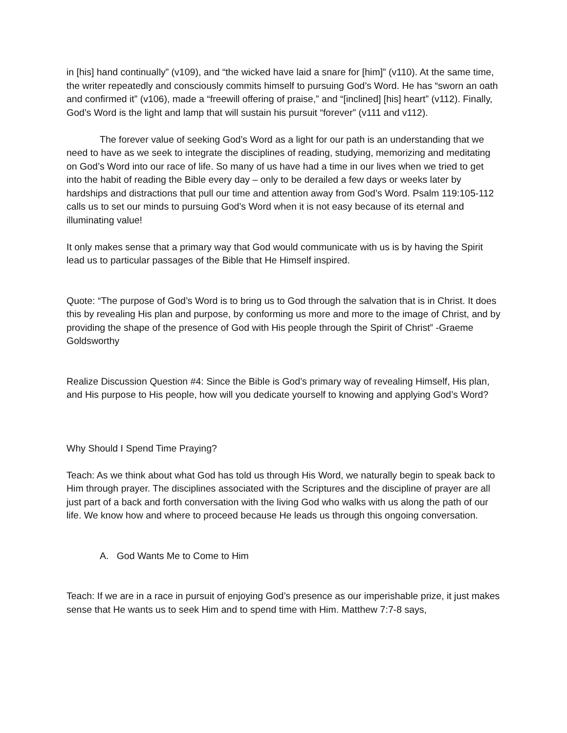in [his] hand continually” (v109), and “the wicked have laid a snare for [him]” (v110). At the same time, the writer repeatedly and consciously commits himself to pursuing God’s Word. He has “sworn an oath and confirmed it” (v106), made a “freewill offering of praise,” and “[inclined] [his] heart” (v112). Finally, God’s Word is the light and lamp that will sustain his pursuit “forever” (v111 and v112).
The forever value of seeking God’s Word as a light for our path is an understanding that we need to have as we seek to integrate the disciplines of reading, studying, memorizing and meditating on God’s Word into our race of life. So many of us have had a time in our lives when we tried to get into the habit of reading the Bible every day – only to be derailed a few days or weeks later by hardships and distractions that pull our time and attention away from God’s Word. Psalm 119:105-112 calls us to set our minds to pursuing God’s Word when it is not easy because of its eternal and illuminating value!
It only makes sense that a primary way that God would communicate with us is by having the Spirit lead us to particular passages of the Bible that He Himself inspired.
Quote: “The purpose of God’s Word is to bring us to God through the salvation that is in Christ. It does this by revealing His plan and purpose, by conforming us more and more to the image of Christ, and by providing the shape of the presence of God with His people through the Spirit of Christ” -Graeme Goldsworthy
Realize Discussion Question #4: Since the Bible is God’s primary way of revealing Himself, His plan, and His purpose to His people, how will you dedicate yourself to knowing and applying God’s Word?
Why Should I Spend Time Praying?
Teach: As we think about what God has told us through His Word, we naturally begin to speak back to Him through prayer. The disciplines associated with the Scriptures and the discipline of prayer are all just part of a back and forth conversation with the living God who walks with us along the path of our life. We know how and where to proceed because He leads us through this ongoing conversation.
A. God Wants Me to Come to Him
Teach: If we are in a race in pursuit of enjoying God’s presence as our imperishable prize, it just makes sense that He wants us to seek Him and to spend time with Him. Matthew 7:7-8 says,